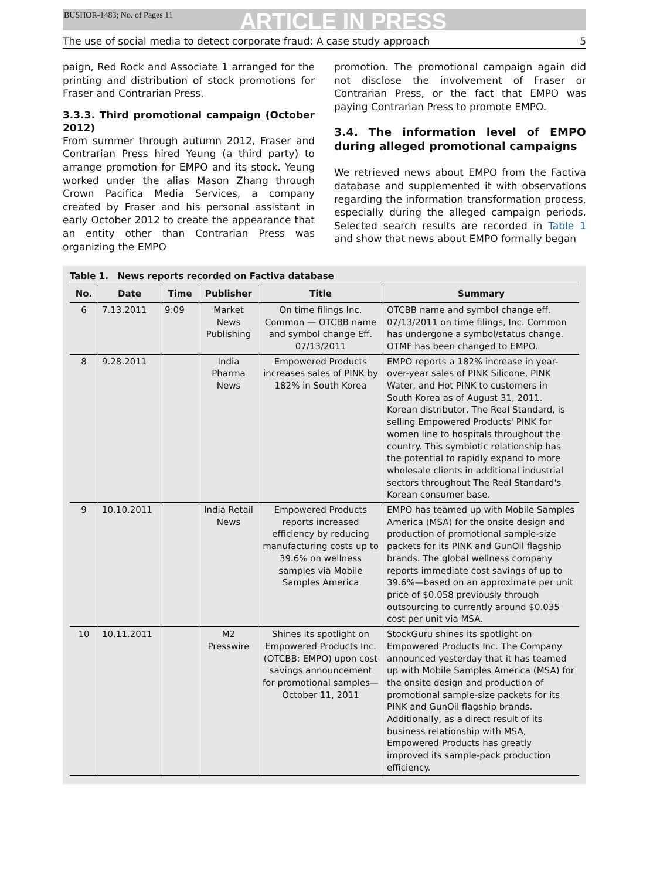BUSHOR-1483; No. of Pages 11 ARTICLE IN PRESS
The use of social media to detect corporate fraud: A case study approach 5
paign, Red Rock and Associate 1 arranged for the printing and distribution of stock promotions for Fraser and Contrarian Press.
3.3.3. Third promotional campaign (October 2012)
From summer through autumn 2012, Fraser and Contrarian Press hired Yeung (a third party) to arrange promotion for EMPO and its stock. Yeung worked under the alias Mason Zhang through Crown Pacifica Media Services, a company created by Fraser and his personal assistant in early October 2012 to create the appearance that an entity other than Contrarian Press was organizing the EMPO
promotion. The promotional campaign again did not disclose the involvement of Fraser or Contrarian Press, or the fact that EMPO was paying Contrarian Press to promote EMPO.
3.4. The information level of EMPO during alleged promotional campaigns
We retrieved news about EMPO from the Factiva database and supplemented it with observations regarding the information transformation process, especially during the alleged campaign periods. Selected search results are recorded in Table 1 and show that news about EMPO formally began
Table 1. News reports recorded on Factiva database
| No. | Date | Time | Publisher | Title | Summary |
| --- | --- | --- | --- | --- | --- |
| 6 | 7.13.2011 | 9:09 | Market News Publishing | On time filings Inc. Common — OTCBB name and symbol change Eff. 07/13/2011 | OTCBB name and symbol change eff. 07/13/2011 on time filings, Inc. Common has undergone a symbol/status change. OTMF has been changed to EMPO. |
| 8 | 9.28.2011 | | India Pharma News | Empowered Products increases sales of PINK by 182% in South Korea | EMPO reports a 182% increase in year-over-year sales of PINK Silicone, PINK Water, and Hot PINK to customers in South Korea as of August 31, 2011. Korean distributor, The Real Standard, is selling Empowered Products' PINK for women line to hospitals throughout the country. This symbiotic relationship has the potential to rapidly expand to more wholesale clients in additional industrial sectors throughout The Real Standard's Korean consumer base. |
| 9 | 10.10.2011 | | India Retail News | Empowered Products reports increased efficiency by reducing manufacturing costs up to 39.6% on wellness samples via Mobile Samples America | EMPO has teamed up with Mobile Samples America (MSA) for the onsite design and production of promotional sample-size packets for its PINK and GunOil flagship brands. The global wellness company reports immediate cost savings of up to 39.6%—based on an approximate per unit price of $0.058 previously through outsourcing to currently around $0.035 cost per unit via MSA. |
| 10 | 10.11.2011 | | M2 Presswire | Shines its spotlight on Empowered Products Inc. (OTCBB: EMPO) upon cost savings announcement for promotional samples—October 11, 2011 | StockGuru shines its spotlight on Empowered Products Inc. The Company announced yesterday that it has teamed up with Mobile Samples America (MSA) for the onsite design and production of promotional sample-size packets for its PINK and GunOil flagship brands. Additionally, as a direct result of its business relationship with MSA, Empowered Products has greatly improved its sample-pack production efficiency. |